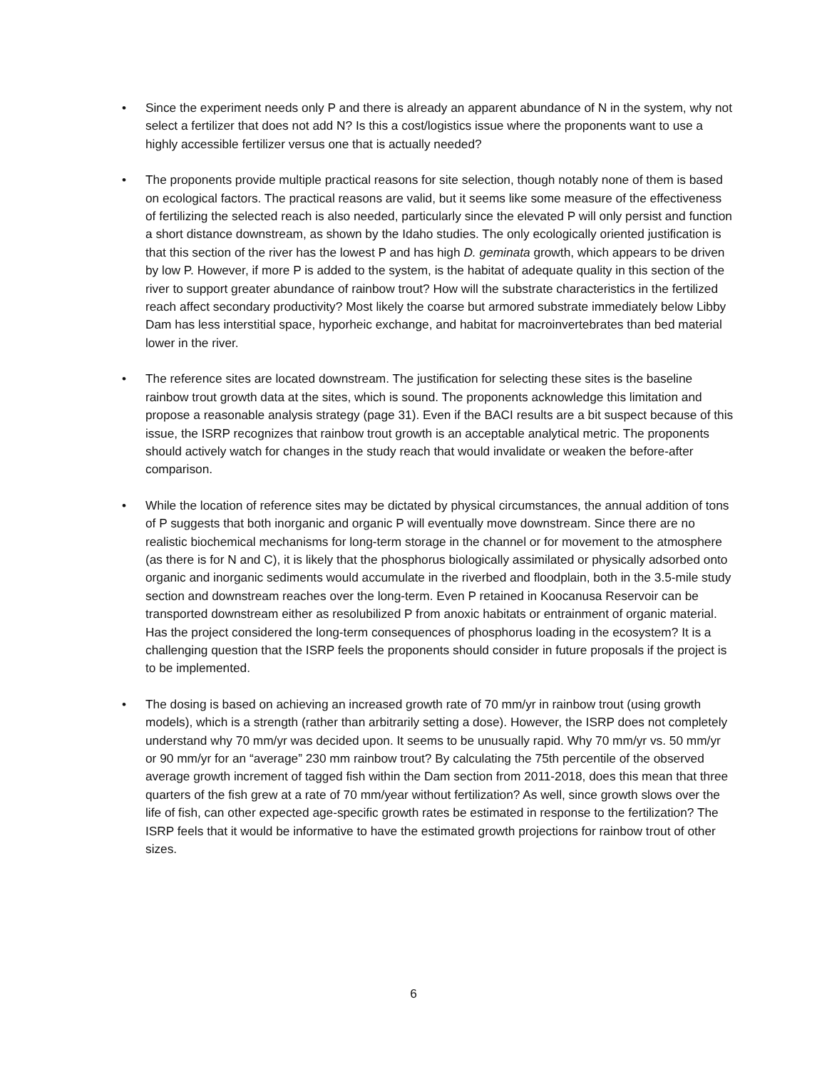• Since the experiment needs only P and there is already an apparent abundance of N in the system, why not select a fertilizer that does not add N? Is this a cost/logistics issue where the proponents want to use a highly accessible fertilizer versus one that is actually needed?
• The proponents provide multiple practical reasons for site selection, though notably none of them is based on ecological factors. The practical reasons are valid, but it seems like some measure of the effectiveness of fertilizing the selected reach is also needed, particularly since the elevated P will only persist and function a short distance downstream, as shown by the Idaho studies. The only ecologically oriented justification is that this section of the river has the lowest P and has high D. geminata growth, which appears to be driven by low P. However, if more P is added to the system, is the habitat of adequate quality in this section of the river to support greater abundance of rainbow trout? How will the substrate characteristics in the fertilized reach affect secondary productivity? Most likely the coarse but armored substrate immediately below Libby Dam has less interstitial space, hyporheic exchange, and habitat for macroinvertebrates than bed material lower in the river.
• The reference sites are located downstream. The justification for selecting these sites is the baseline rainbow trout growth data at the sites, which is sound. The proponents acknowledge this limitation and propose a reasonable analysis strategy (page 31). Even if the BACI results are a bit suspect because of this issue, the ISRP recognizes that rainbow trout growth is an acceptable analytical metric. The proponents should actively watch for changes in the study reach that would invalidate or weaken the before-after comparison.
• While the location of reference sites may be dictated by physical circumstances, the annual addition of tons of P suggests that both inorganic and organic P will eventually move downstream. Since there are no realistic biochemical mechanisms for long-term storage in the channel or for movement to the atmosphere (as there is for N and C), it is likely that the phosphorus biologically assimilated or physically adsorbed onto organic and inorganic sediments would accumulate in the riverbed and floodplain, both in the 3.5-mile study section and downstream reaches over the long-term. Even P retained in Koocanusa Reservoir can be transported downstream either as resolubilized P from anoxic habitats or entrainment of organic material. Has the project considered the long-term consequences of phosphorus loading in the ecosystem? It is a challenging question that the ISRP feels the proponents should consider in future proposals if the project is to be implemented.
• The dosing is based on achieving an increased growth rate of 70 mm/yr in rainbow trout (using growth models), which is a strength (rather than arbitrarily setting a dose). However, the ISRP does not completely understand why 70 mm/yr was decided upon. It seems to be unusually rapid. Why 70 mm/yr vs. 50 mm/yr or 90 mm/yr for an “average” 230 mm rainbow trout? By calculating the 75th percentile of the observed average growth increment of tagged fish within the Dam section from 2011-2018, does this mean that three quarters of the fish grew at a rate of 70 mm/year without fertilization? As well, since growth slows over the life of fish, can other expected age-specific growth rates be estimated in response to the fertilization? The ISRP feels that it would be informative to have the estimated growth projections for rainbow trout of other sizes.
6